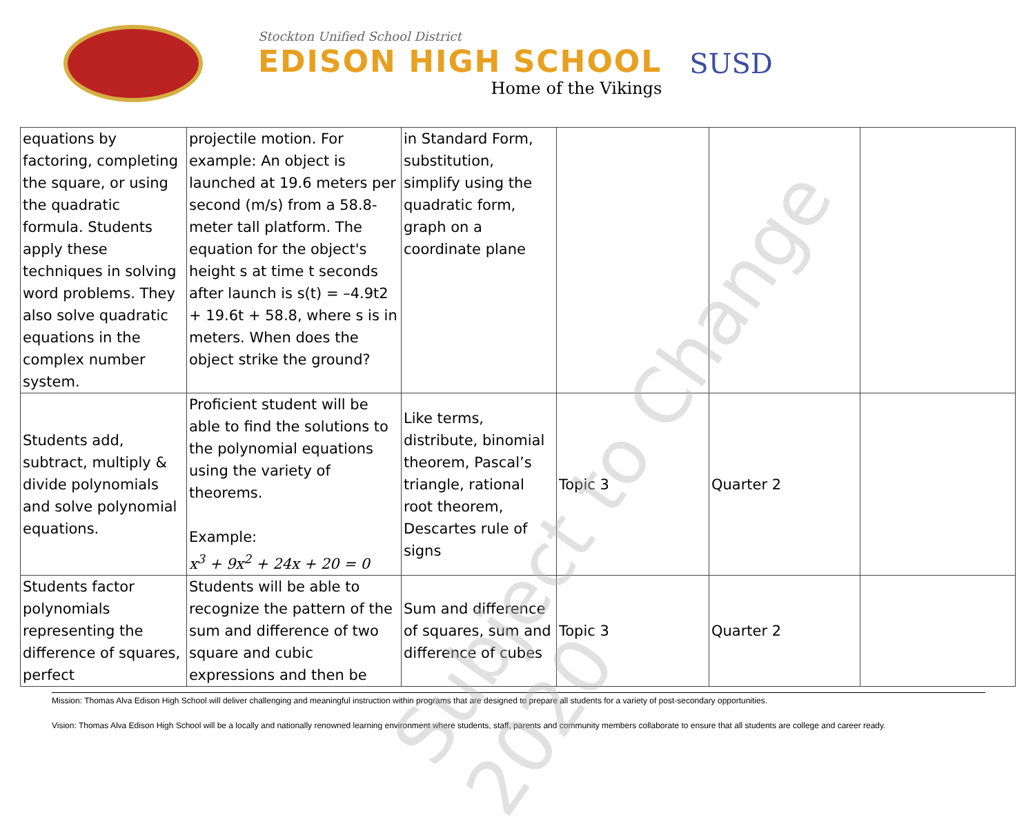Stockton Unified School District
EDISON HIGH SCHOOL
Home of the Vikings
SUSD
| equations by factoring, completing the square, or using the quadratic formula. Students apply these techniques in solving word problems. They also solve quadratic equations in the complex number system. | projectile motion. For example: An object is launched at 19.6 meters per second (m/s) from a 58.8-meter tall platform. The equation for the object's height s at time t seconds after launch is s(t) = –4.9t2 + 19.6t + 58.8, where s is in meters. When does the object strike the ground? | in Standard Form, substitution, simplify using the quadratic form, graph on a coordinate plane | | | |
| Students add, subtract, multiply & divide polynomials and solve polynomial equations. | Proficient student will be able to find the solutions to the polynomial equations using the variety of theorems. Example: x<sup>3</sup> + 9x<sup>2</sup> + 24x + 20 = 0 | Like terms, distribute, binomial theorem, Pascal’s triangle, rational root theorem, Descartes rule of signs | Topic 3 | Quarter 2 | |
| Students factor polynomials representing the difference of squares, perfect | Students will be able to recognize the pattern of the sum and difference of two square and cubic expressions and then be | Sum and difference of squares, sum and difference of cubes | Topic 3 | Quarter 2 | |
Mission: Thomas Alva Edison High School will deliver challenging and meaningful instruction within programs that are designed to prepare all students for a variety of post-secondary opportunities.
Vision: Thomas Alva Edison High School will be a locally and nationally renowned learning environment where students, staff, parents and community members collaborate to ensure that all students are college and career ready.
Subject to Change 2020